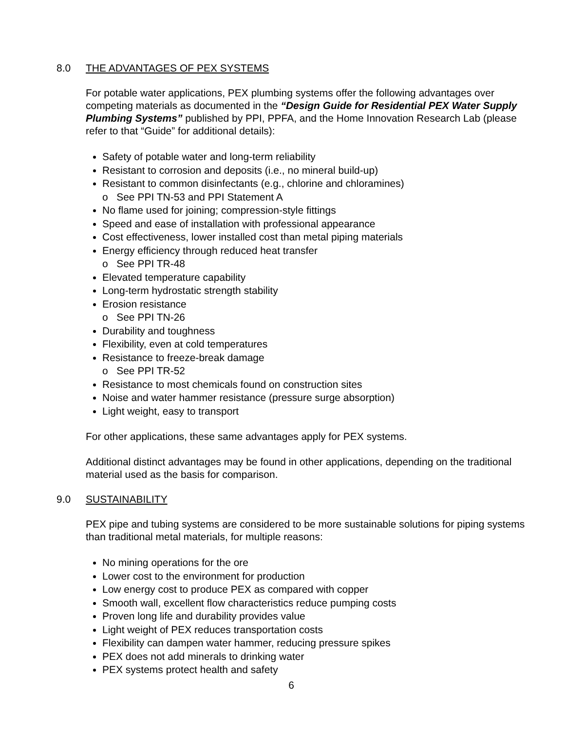8.0 THE ADVANTAGES OF PEX SYSTEMS
For potable water applications, PEX plumbing systems offer the following advantages over competing materials as documented in the “Design Guide for Residential PEX Water Supply Plumbing Systems” published by PPI, PPFA, and the Home Innovation Research Lab (please refer to that “Guide” for additional details):
Safety of potable water and long-term reliability
Resistant to corrosion and deposits (i.e., no mineral build-up)
Resistant to common disinfectants (e.g., chlorine and chloramines)
o See PPI TN-53 and PPI Statement A
No flame used for joining; compression-style fittings
Speed and ease of installation with professional appearance
Cost effectiveness, lower installed cost than metal piping materials
Energy efficiency through reduced heat transfer
o See PPI TR-48
Elevated temperature capability
Long-term hydrostatic strength stability
Erosion resistance
o See PPI TN-26
Durability and toughness
Flexibility, even at cold temperatures
Resistance to freeze-break damage
o See PPI TR-52
Resistance to most chemicals found on construction sites
Noise and water hammer resistance (pressure surge absorption)
Light weight, easy to transport
For other applications, these same advantages apply for PEX systems.
Additional distinct advantages may be found in other applications, depending on the traditional material used as the basis for comparison.
9.0 SUSTAINABILITY
PEX pipe and tubing systems are considered to be more sustainable solutions for piping systems than traditional metal materials, for multiple reasons:
No mining operations for the ore
Lower cost to the environment for production
Low energy cost to produce PEX as compared with copper
Smooth wall, excellent flow characteristics reduce pumping costs
Proven long life and durability provides value
Light weight of PEX reduces transportation costs
Flexibility can dampen water hammer, reducing pressure spikes
PEX does not add minerals to drinking water
PEX systems protect health and safety
6